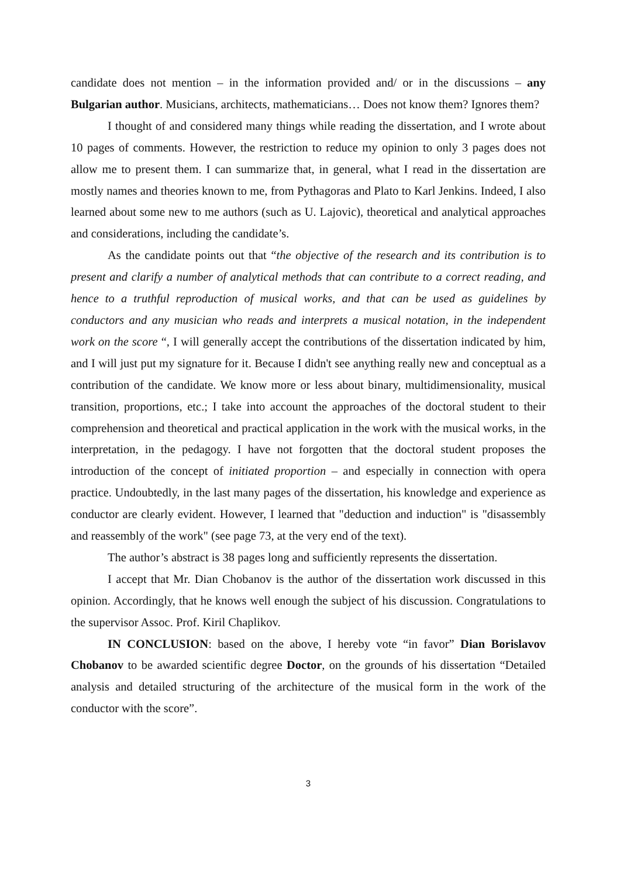candidate does not mention – in the information provided and/ or in the discussions – any Bulgarian author. Musicians, architects, mathematicians… Does not know them? Ignores them?
I thought of and considered many things while reading the dissertation, and I wrote about 10 pages of comments. However, the restriction to reduce my opinion to only 3 pages does not allow me to present them. I can summarize that, in general, what I read in the dissertation are mostly names and theories known to me, from Pythagoras and Plato to Karl Jenkins. Indeed, I also learned about some new to me authors (such as U. Lajovic), theoretical and analytical approaches and considerations, including the candidate’s.
As the candidate points out that “the objective of the research and its contribution is to present and clarify a number of analytical methods that can contribute to a correct reading, and hence to a truthful reproduction of musical works, and that can be used as guidelines by conductors and any musician who reads and interprets a musical notation, in the independent work on the score “, I will generally accept the contributions of the dissertation indicated by him, and I will just put my signature for it. Because I didn't see anything really new and conceptual as a contribution of the candidate. We know more or less about binary, multidimensionality, musical transition, proportions, etc.; I take into account the approaches of the doctoral student to their comprehension and theoretical and practical application in the work with the musical works, in the interpretation, in the pedagogy. I have not forgotten that the doctoral student proposes the introduction of the concept of initiated proportion – and especially in connection with opera practice. Undoubtedly, in the last many pages of the dissertation, his knowledge and experience as conductor are clearly evident. However, I learned that "deduction and induction" is "disassembly and reassembly of the work" (see page 73, at the very end of the text).
The author’s abstract is 38 pages long and sufficiently represents the dissertation.
I accept that Mr. Dian Chobanov is the author of the dissertation work discussed in this opinion. Accordingly, that he knows well enough the subject of his discussion. Congratulations to the supervisor Assoc. Prof. Kiril Chaplikov.
IN CONCLUSION: based on the above, I hereby vote “in favor” Dian Borislavov Chobanov to be awarded scientific degree Doctor, on the grounds of his dissertation “Detailed analysis and detailed structuring of the architecture of the musical form in the work of the conductor with the score”.
3